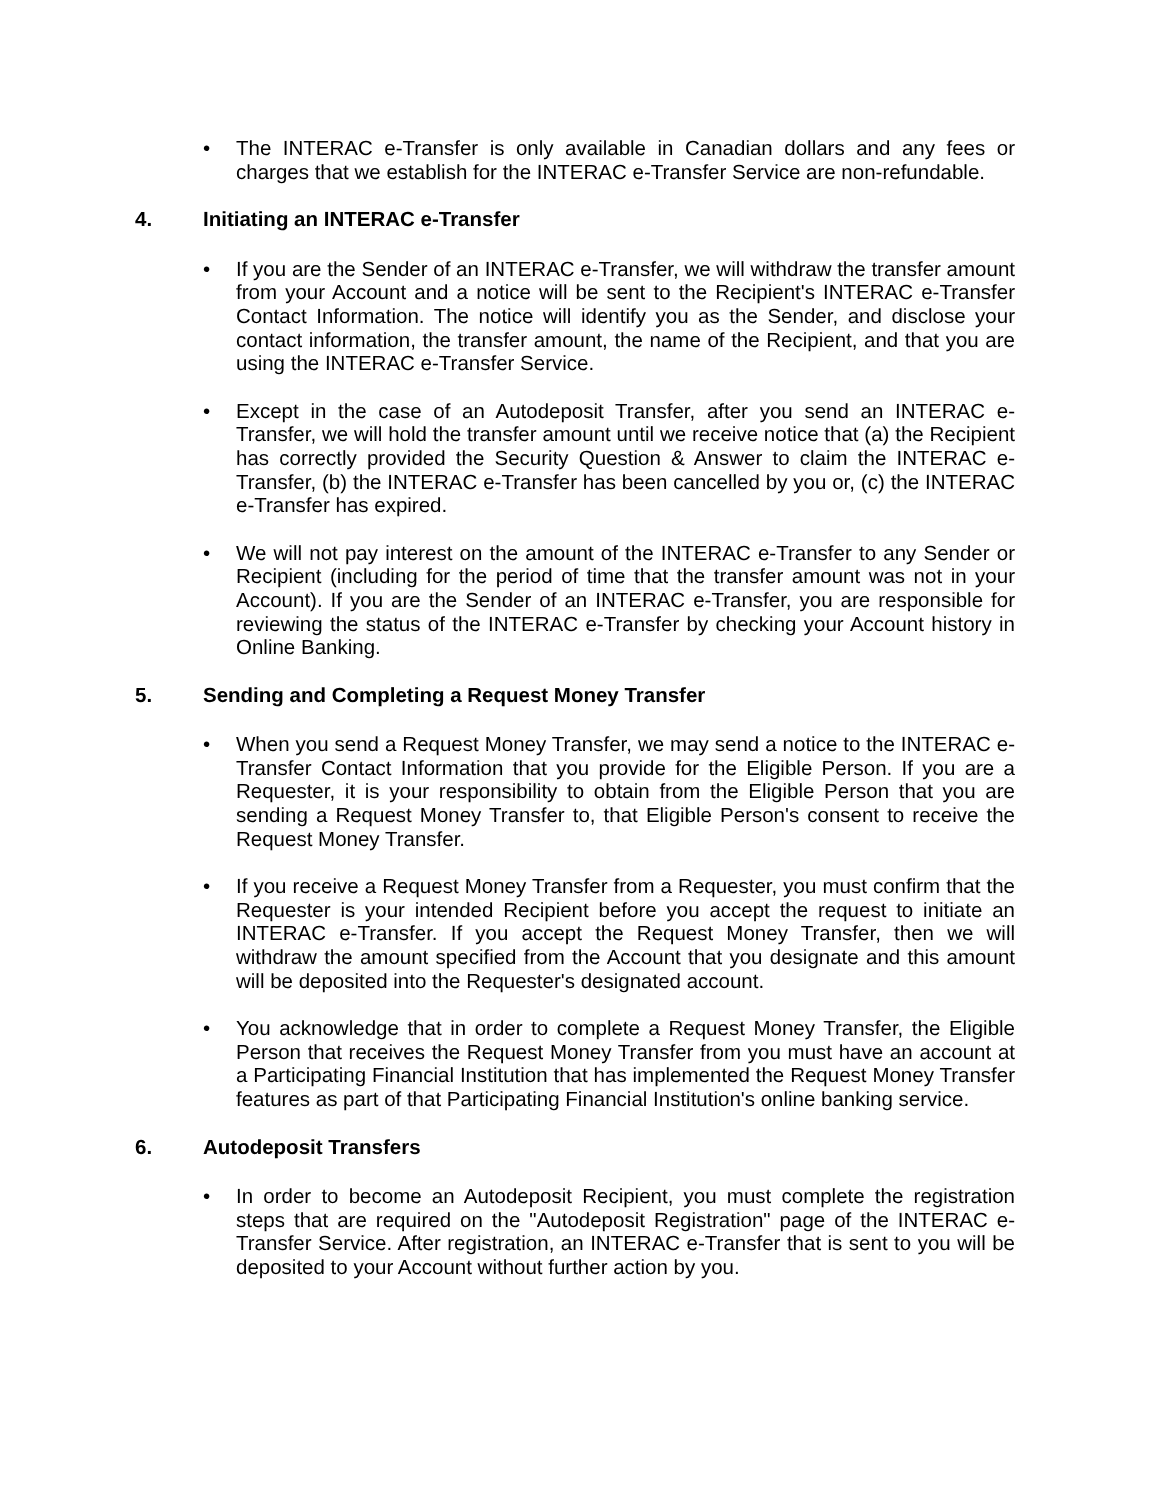• The INTERAC e-Transfer is only available in Canadian dollars and any fees or charges that we establish for the INTERAC e-Transfer Service are non-refundable.
4. Initiating an INTERAC e-Transfer
• If you are the Sender of an INTERAC e-Transfer, we will withdraw the transfer amount from your Account and a notice will be sent to the Recipient's INTERAC e-Transfer Contact Information. The notice will identify you as the Sender, and disclose your contact information, the transfer amount, the name of the Recipient, and that you are using the INTERAC e-Transfer Service.
• Except in the case of an Autodeposit Transfer, after you send an INTERAC e-Transfer, we will hold the transfer amount until we receive notice that (a) the Recipient has correctly provided the Security Question & Answer to claim the INTERAC e-Transfer, (b) the INTERAC e-Transfer has been cancelled by you or, (c) the INTERAC e-Transfer has expired.
• We will not pay interest on the amount of the INTERAC e-Transfer to any Sender or Recipient (including for the period of time that the transfer amount was not in your Account). If you are the Sender of an INTERAC e-Transfer, you are responsible for reviewing the status of the INTERAC e-Transfer by checking your Account history in Online Banking.
5. Sending and Completing a Request Money Transfer
• When you send a Request Money Transfer, we may send a notice to the INTERAC e-Transfer Contact Information that you provide for the Eligible Person. If you are a Requester, it is your responsibility to obtain from the Eligible Person that you are sending a Request Money Transfer to, that Eligible Person's consent to receive the Request Money Transfer.
• If you receive a Request Money Transfer from a Requester, you must confirm that the Requester is your intended Recipient before you accept the request to initiate an INTERAC e-Transfer. If you accept the Request Money Transfer, then we will withdraw the amount specified from the Account that you designate and this amount will be deposited into the Requester's designated account.
• You acknowledge that in order to complete a Request Money Transfer, the Eligible Person that receives the Request Money Transfer from you must have an account at a Participating Financial Institution that has implemented the Request Money Transfer features as part of that Participating Financial Institution's online banking service.
6. Autodeposit Transfers
• In order to become an Autodeposit Recipient, you must complete the registration steps that are required on the "Autodeposit Registration" page of the INTERAC e-Transfer Service. After registration, an INTERAC e-Transfer that is sent to you will be deposited to your Account without further action by you.